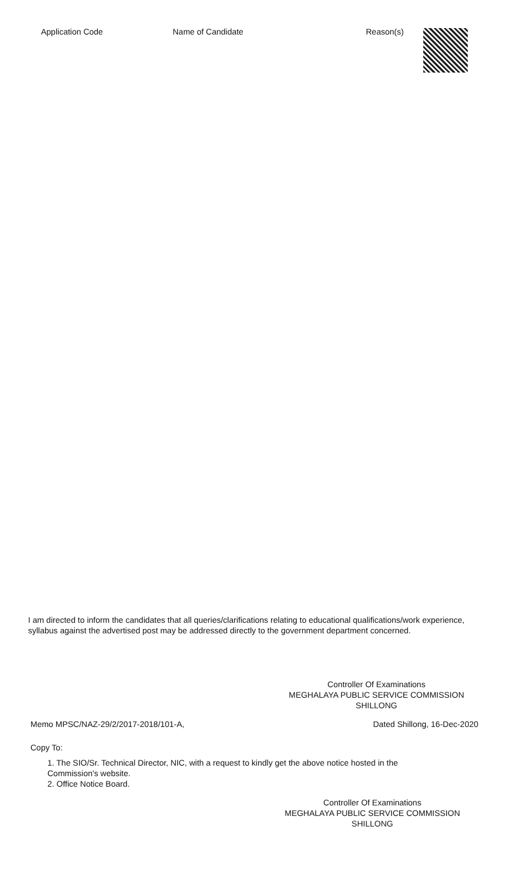| Application Code | Name of Candidate | Reason(s) |
| --- | --- | --- |
I am directed to inform the candidates that all queries/clarifications relating to educational qualifications/work experience, syllabus against the advertised post may be addressed directly to the government department concerned.
Controller Of Examinations
MEGHALAYA PUBLIC SERVICE COMMISSION
SHILLONG
Memo MPSC/NAZ-29/2/2017-2018/101-A, Dated Shillong, 16-Dec-2020
Copy To:
1. The SIO/Sr. Technical Director, NIC, with a request to kindly get the above notice hosted in the Commission's website.
2. Office Notice Board.
Controller Of Examinations
MEGHALAYA PUBLIC SERVICE COMMISSION
SHILLONG